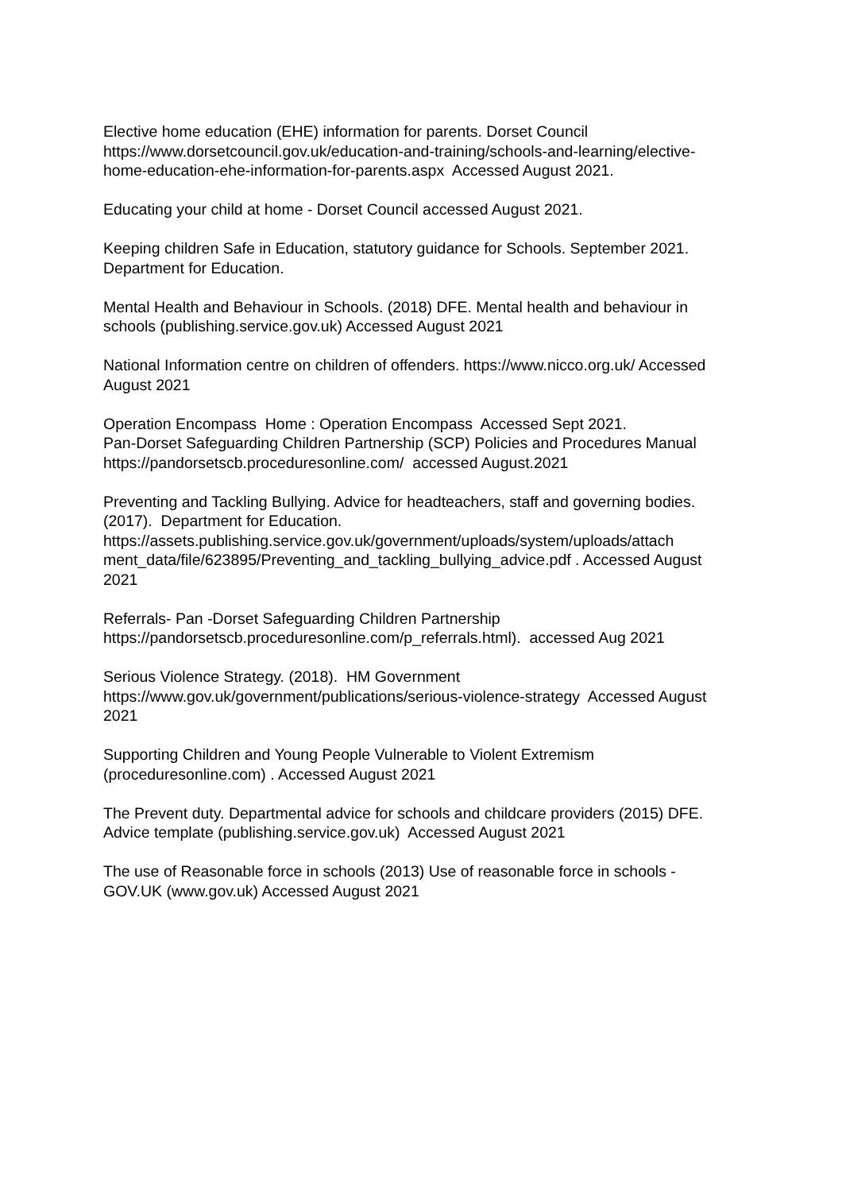Elective home education (EHE) information for parents. Dorset Council https://www.dorsetcouncil.gov.uk/education-and-training/schools-and-learning/elective-home-education-ehe-information-for-parents.aspx Accessed August 2021.
Educating your child at home - Dorset Council accessed August 2021.
Keeping children Safe in Education, statutory guidance for Schools. September 2021. Department for Education.
Mental Health and Behaviour in Schools. (2018) DFE. Mental health and behaviour in schools (publishing.service.gov.uk) Accessed August 2021
National Information centre on children of offenders. https://www.nicco.org.uk/ Accessed August 2021
Operation Encompass Home : Operation Encompass Accessed Sept 2021.
Pan-Dorset Safeguarding Children Partnership (SCP) Policies and Procedures Manual https://pandorsetscb.proceduresonline.com/ accessed August.2021
Preventing and Tackling Bullying. Advice for headteachers, staff and governing bodies. (2017). Department for Education.
https://assets.publishing.service.gov.uk/government/uploads/system/uploads/attach ment_data/file/623895/Preventing_and_tackling_bullying_advice.pdf . Accessed August 2021
Referrals- Pan -Dorset Safeguarding Children Partnership https://pandorsetscb.proceduresonline.com/p_referrals.html). accessed Aug 2021
Serious Violence Strategy. (2018). HM Government
https://www.gov.uk/government/publications/serious-violence-strategy Accessed August 2021
Supporting Children and Young People Vulnerable to Violent Extremism (proceduresonline.com) . Accessed August 2021
The Prevent duty. Departmental advice for schools and childcare providers (2015) DFE.
Advice template (publishing.service.gov.uk) Accessed August 2021
The use of Reasonable force in schools (2013) Use of reasonable force in schools - GOV.UK (www.gov.uk) Accessed August 2021